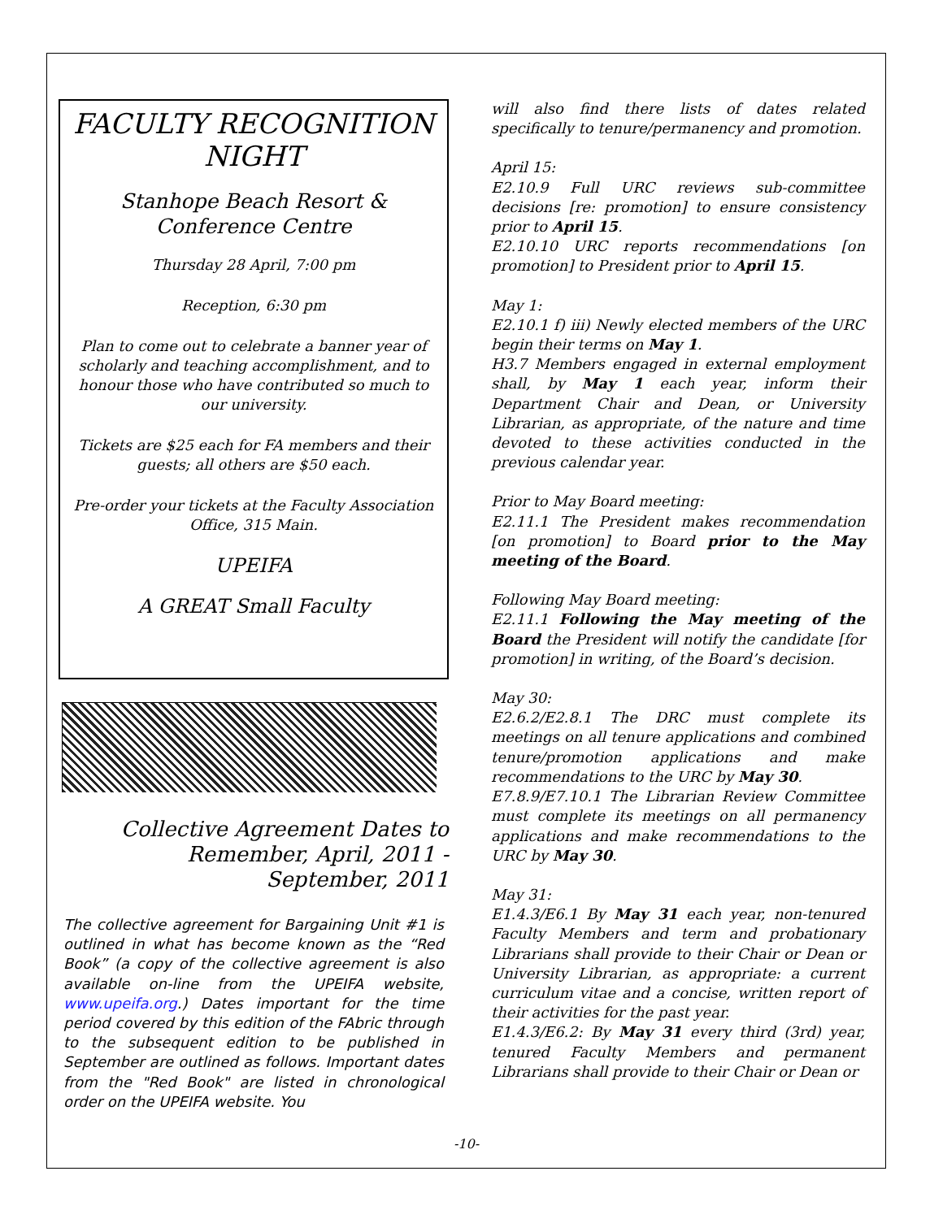FACULTY RECOGNITION NIGHT
Stanhope Beach Resort & Conference Centre
Thursday 28 April, 7:00 pm
Reception, 6:30 pm
Plan to come out to celebrate a banner year of scholarly and teaching accomplishment, and to honour those who have contributed so much to our university.
Tickets are $25 each for FA members and their guests; all others are $50 each.
Pre-order your tickets at the Faculty Association Office, 315 Main.
UPEIFA
A GREAT Small Faculty
Collective Agreement Dates to Remember, April, 2011 - September, 2011
The collective agreement for Bargaining Unit #1 is outlined in what has become known as the “Red Book” (a copy of the collective agreement is also available on-line from the UPEIFA website, www.upeifa.org.) Dates important for the time period covered by this edition of the FAbric through to the subsequent edition to be published in September are outlined as follows. Important dates from the "Red Book" are listed in chronological order on the UPEIFA website. You
will also find there lists of dates related specifically to tenure/permanency and promotion.
April 15:
E2.10.9 Full URC reviews sub-committee decisions [re: promotion] to ensure consistency prior to April 15.
E2.10.10 URC reports recommendations [on promotion] to President prior to April 15.
May 1:
E2.10.1 f) iii) Newly elected members of the URC begin their terms on May 1.
H3.7 Members engaged in external employment shall, by May 1 each year, inform their Department Chair and Dean, or University Librarian, as appropriate, of the nature and time devoted to these activities conducted in the previous calendar year.
Prior to May Board meeting:
E2.11.1 The President makes recommendation [on promotion] to Board prior to the May meeting of the Board.
Following May Board meeting:
E2.11.1 Following the May meeting of the Board the President will notify the candidate [for promotion] in writing, of the Board’s decision.
May 30:
E2.6.2/E2.8.1 The DRC must complete its meetings on all tenure applications and combined tenure/promotion applications and make recommendations to the URC by May 30.
E7.8.9/E7.10.1 The Librarian Review Committee must complete its meetings on all permanency applications and make recommendations to the URC by May 30.
May 31:
E1.4.3/E6.1 By May 31 each year, non-tenured Faculty Members and term and probationary Librarians shall provide to their Chair or Dean or University Librarian, as appropriate: a current curriculum vitae and a concise, written report of their activities for the past year.
E1.4.3/E6.2: By May 31 every third (3rd) year, tenured Faculty Members and permanent Librarians shall provide to their Chair or Dean or
-10-